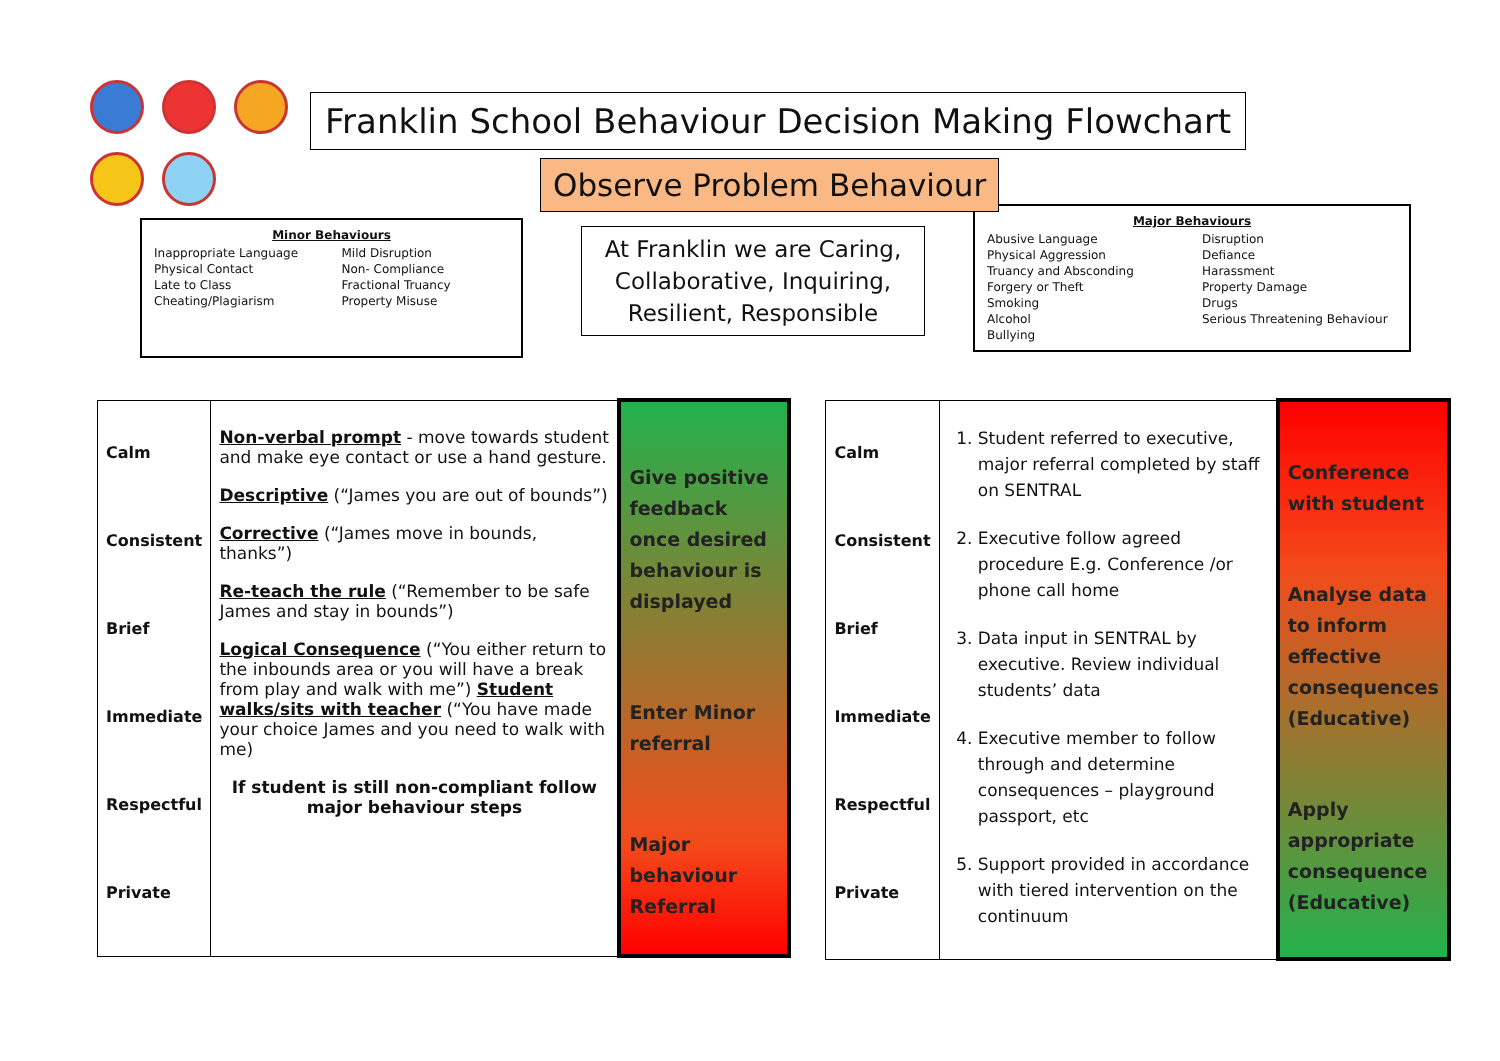Franklin School Behaviour Decision Making Flowchart
Observe Problem Behaviour
Minor Behaviours
Inappropriate Language Mild Disruption Physical Contact Non- Compliance Late to Class Fractional Truancy Cheating/Plagiarism Property Misuse
At Franklin we are Caring, Collaborative, Inquiring, Resilient, Responsible
Major Behaviours
Abusive Language Disruption Physical Aggression Defiance Truancy and Absconding Harassment Forgery or Theft Property Damage Smoking Drugs Alcohol Serious Threatening Behaviour Bullying
| Calm Consistent Brief Immediate Respectful Private | Non-verbal prompt - move towards student and make eye contact or use a hand gesture. Descriptive (“James you are out of bounds”) Corrective (“James move in bounds, thanks”) Re-teach the rule (“Remember to be safe James and stay in bounds”) Logical Consequence (“You either return to the inbounds area or you will have a break from play and walk with me”) Student walks/sits with teacher (“You have made your choice James and you need to walk with me) If student is still non-compliant follow major behaviour steps | Give positive feedback once desired behaviour is displayed Enter Minor referral Major behaviour Referral |
| Calm Consistent Brief Immediate Respectful Private | 1. Student referred to executive, major referral completed by staff on SENTRAL 2. Executive follow agreed procedure E.g. Conference /or phone call home 3. Data input in SENTRAL by executive. Review individual students’ data 4. Executive member to follow through and determine consequences – playground passport, etc 5. Support provided in accordance with tiered intervention on the continuum | Conference with student Analyse data to inform effective consequences (Educative) Apply appropriate consequence (Educative) |